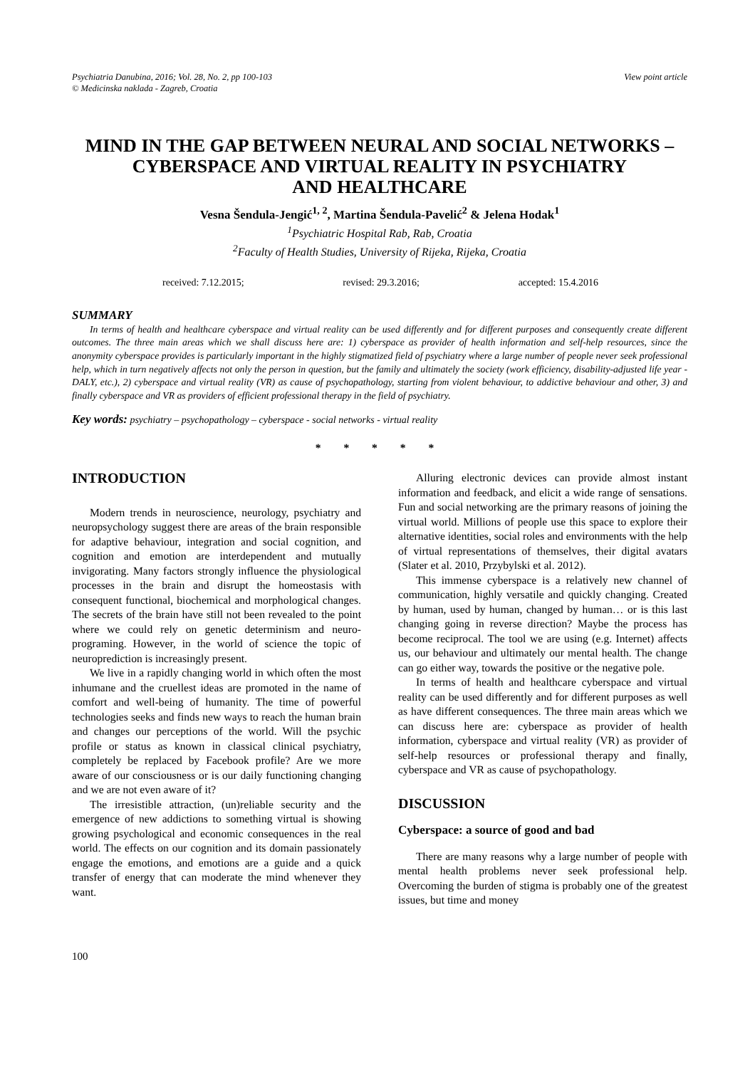Psychiatria Danubina, 2016; Vol. 28, No. 2, pp 100-103
© Medicinska naklada - Zagreb, Croatia
View point article
MIND IN THE GAP BETWEEN NEURAL AND SOCIAL NETWORKS –
CYBERSPACE AND VIRTUAL REALITY IN PSYCHIATRY
AND HEALTHCARE
Vesna Šendula-Jengić<sup>1, 2</sup>, Martina Šendula-Pavelić<sup>2</sup> & Jelena Hodak<sup>1</sup>
<sup>1</sup> Psychiatric Hospital Rab, Rab, Croatia
<sup>2</sup> Faculty of Health Studies, University of Rijeka, Rijeka, Croatia
received: 7.12.2015; revised: 29.3.2016; accepted: 15.4.2016
SUMMARY
In terms of health and healthcare cyberspace and virtual reality can be used differently and for different purposes and consequently create different outcomes. The three main areas which we shall discuss here are: 1) cyberspace as provider of health information and self-help resources, since the anonymity cyberspace provides is particularly important in the highly stigmatized field of psychiatry where a large number of people never seek professional help, which in turn negatively affects not only the person in question, but the family and ultimately the society (work efficiency, disability-adjusted life year - DALY, etc.), 2) cyberspace and virtual reality (VR) as cause of psychopathology, starting from violent behaviour, to addictive behaviour and other, 3) and finally cyberspace and VR as providers of efficient professional therapy in the field of psychiatry.
Key words: psychiatry – psychopathology – cyberspace - social networks - virtual reality
* * * * *
INTRODUCTION
Modern trends in neuroscience, neurology, psychiatry and neuropsychology suggest there are areas of the brain responsible for adaptive behaviour, integration and social cognition, and cognition and emotion are interdependent and mutually invigorating. Many factors strongly influence the physiological processes in the brain and disrupt the homeostasis with consequent functional, biochemical and morphological changes. The secrets of the brain have still not been revealed to the point where we could rely on genetic determinism and neuro-programing. However, in the world of science the topic of neuroprediction is increasingly present.
We live in a rapidly changing world in which often the most inhumane and the cruellest ideas are promoted in the name of comfort and well-being of humanity. The time of powerful technologies seeks and finds new ways to reach the human brain and changes our perceptions of the world. Will the psychic profile or status as known in classical clinical psychiatry, completely be replaced by Facebook profile? Are we more aware of our consciousness or is our daily functioning changing and we are not even aware of it?
The irresistible attraction, (un)reliable security and the emergence of new addictions to something virtual is showing growing psychological and economic consequences in the real world. The effects on our cognition and its domain passionately engage the emotions, and emotions are a guide and a quick transfer of energy that can moderate the mind whenever they want.
Alluring electronic devices can provide almost instant information and feedback, and elicit a wide range of sensations. Fun and social networking are the primary reasons of joining the virtual world. Millions of people use this space to explore their alternative identities, social roles and environments with the help of virtual representations of themselves, their digital avatars (Slater et al. 2010, Przybylski et al. 2012).
This immense cyberspace is a relatively new channel of communication, highly versatile and quickly changing. Created by human, used by human, changed by human… or is this last changing going in reverse direction? Maybe the process has become reciprocal. The tool we are using (e.g. Internet) affects us, our behaviour and ultimately our mental health. The change can go either way, towards the positive or the negative pole.
In terms of health and healthcare cyberspace and virtual reality can be used differently and for different purposes as well as have different consequences. The three main areas which we can discuss here are: cyberspace as provider of health information, cyberspace and virtual reality (VR) as provider of self-help resources or professional therapy and finally, cyberspace and VR as cause of psychopathology.
DISCUSSION
Cyberspace: a source of good and bad
There are many reasons why a large number of people with mental health problems never seek professional help. Overcoming the burden of stigma is probably one of the greatest issues, but time and money
100